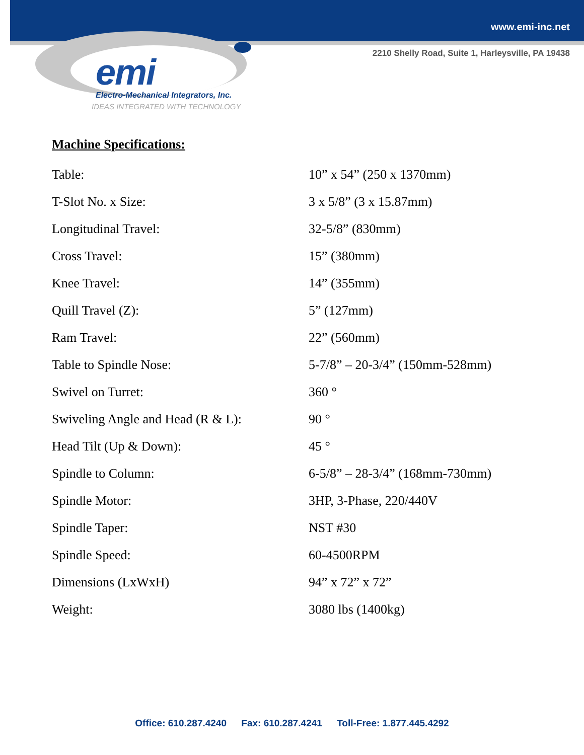www.emi-inc.net
2210 Shelly Road, Suite 1, Harleysville, PA 19438
emi
Electro-Mechanical Integrators, Inc.
IDEAS INTEGRATED WITH TECHNOLOGY
Machine Specifications:
| Table: | 10” x 54” (250 x 1370mm) |
| T-Slot No. x Size: | 3 x 5/8” (3 x 15.87mm) |
| Longitudinal Travel: | 32-5/8” (830mm) |
| Cross Travel: | 15” (380mm) |
| Knee Travel: | 14” (355mm) |
| Quill Travel (Z): | 5” (127mm) |
| Ram Travel: | 22” (560mm) |
| Table to Spindle Nose: | 5-7/8” – 20-3/4” (150mm-528mm) |
| Swivel on Turret: | 360 ° |
| Swiveling Angle and Head (R & L): | 90 ° |
| Head Tilt (Up & Down): | 45 ° |
| Spindle to Column: | 6-5/8” – 28-3/4” (168mm-730mm) |
| Spindle Motor: | 3HP, 3-Phase, 220/440V |
| Spindle Taper: | NST #30 |
| Spindle Speed: | 60-4500RPM |
| Dimensions (LxWxH) | 94” x 72” x 72” |
| Weight: | 3080 lbs (1400kg) |
Office: 610.287.4240 Fax: 610.287.4241 Toll-Free: 1.877.445.4292